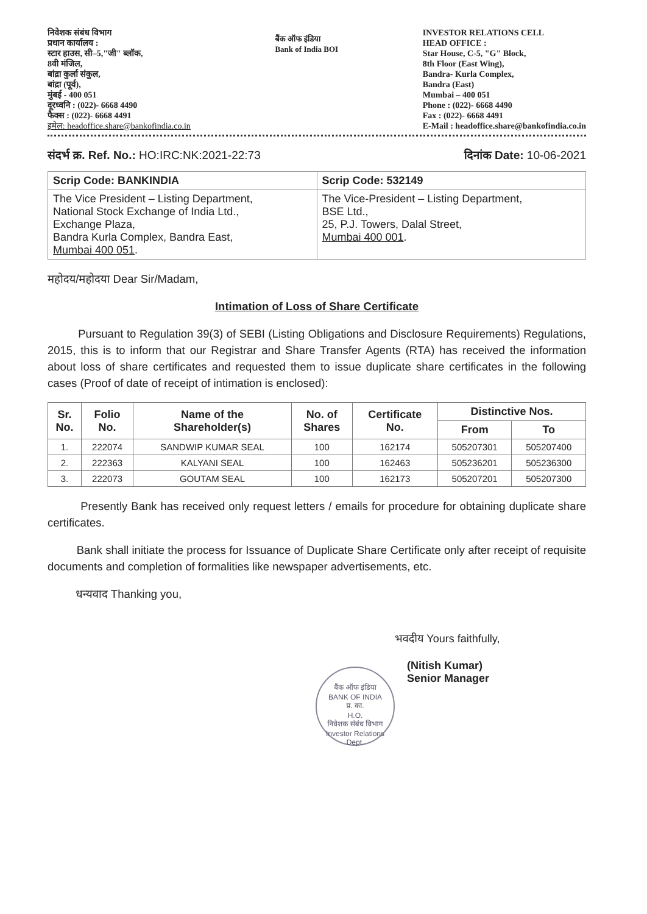निवेशक संबंध विभाग
प्रधान कार्यालय :
स्टार हाउस, सी–5,"जी" ब्लॉक,
8वी मंजिल,
बांद्रा कुर्ला संकुल,
बांद्रा (पूर्व),
मुंबई - 400 051
दूरध्वनि : (022)- 6668 4490
फैक्स : (022)- 6668 4491
इमेल: headoffice.share@bankofindia.co.in
बैंक ऑफ इंडिया
Bank of India BOI
INVESTOR RELATIONS CELL
HEAD OFFICE :
Star House, C-5, "G" Block,
8th Floor (East Wing),
Bandra- Kurla Complex,
Bandra (East)
Mumbai – 400 051
Phone : (022)- 6668 4490
Fax : (022)- 6668 4491
E-Mail : headoffice.share@bankofindia.co.in
संदर्भ क्र. Ref. No.: HO:IRC:NK:2021-22:73
दिनांक Date: 10-06-2021
| Scrip Code: BANKINDIA | Scrip Code: 532149 |
| The Vice President – Listing Department, National Stock Exchange of India Ltd., Exchange Plaza, Bandra Kurla Complex, Bandra East, Mumbai 400 051 . | The Vice-President – Listing Department, BSE Ltd., 25, P.J. Towers, Dalal Street, Mumbai 400 001 . |
महोदय/महोदया Dear Sir/Madam,
Intimation of Loss of Share Certificate
Pursuant to Regulation 39(3) of SEBI (Listing Obligations and Disclosure Requirements) Regulations, 2015, this is to inform that our Registrar and Share Transfer Agents (RTA) has received the information about loss of share certificates and requested them to issue duplicate share certificates in the following cases (Proof of date of receipt of intimation is enclosed):
| Sr. No. | Folio No. | Name of the Shareholder(s) | No. of Shares | Certificate No. | Distinctive Nos. | |
| --- | --- | --- | --- | --- | --- | --- |
| | | | | | From | To |
| 1. | 222074 | SANDWIP KUMAR SEAL | 100 | 162174 | 505207301 | 505207400 |
| 2. | 222363 | KALYANI SEAL | 100 | 162463 | 505236201 | 505236300 |
| 3. | 222073 | GOUTAM SEAL | 100 | 162173 | 505207201 | 505207300 |
Presently Bank has received only request letters / emails for procedure for obtaining duplicate share certificates.
Bank shall initiate the process for Issuance of Duplicate Share Certificate only after receipt of requisite documents and completion of formalities like newspaper advertisements, etc.
धन्यवाद Thanking you,
भवदीय Yours faithfully,
(Nitish Kumar)
Senior Manager
बैंक ऑफ इंडिया
BANK OF INDIA
प्र. का.
H.O.
निवेशक संबंध विभाग
Investor Relations Dept.